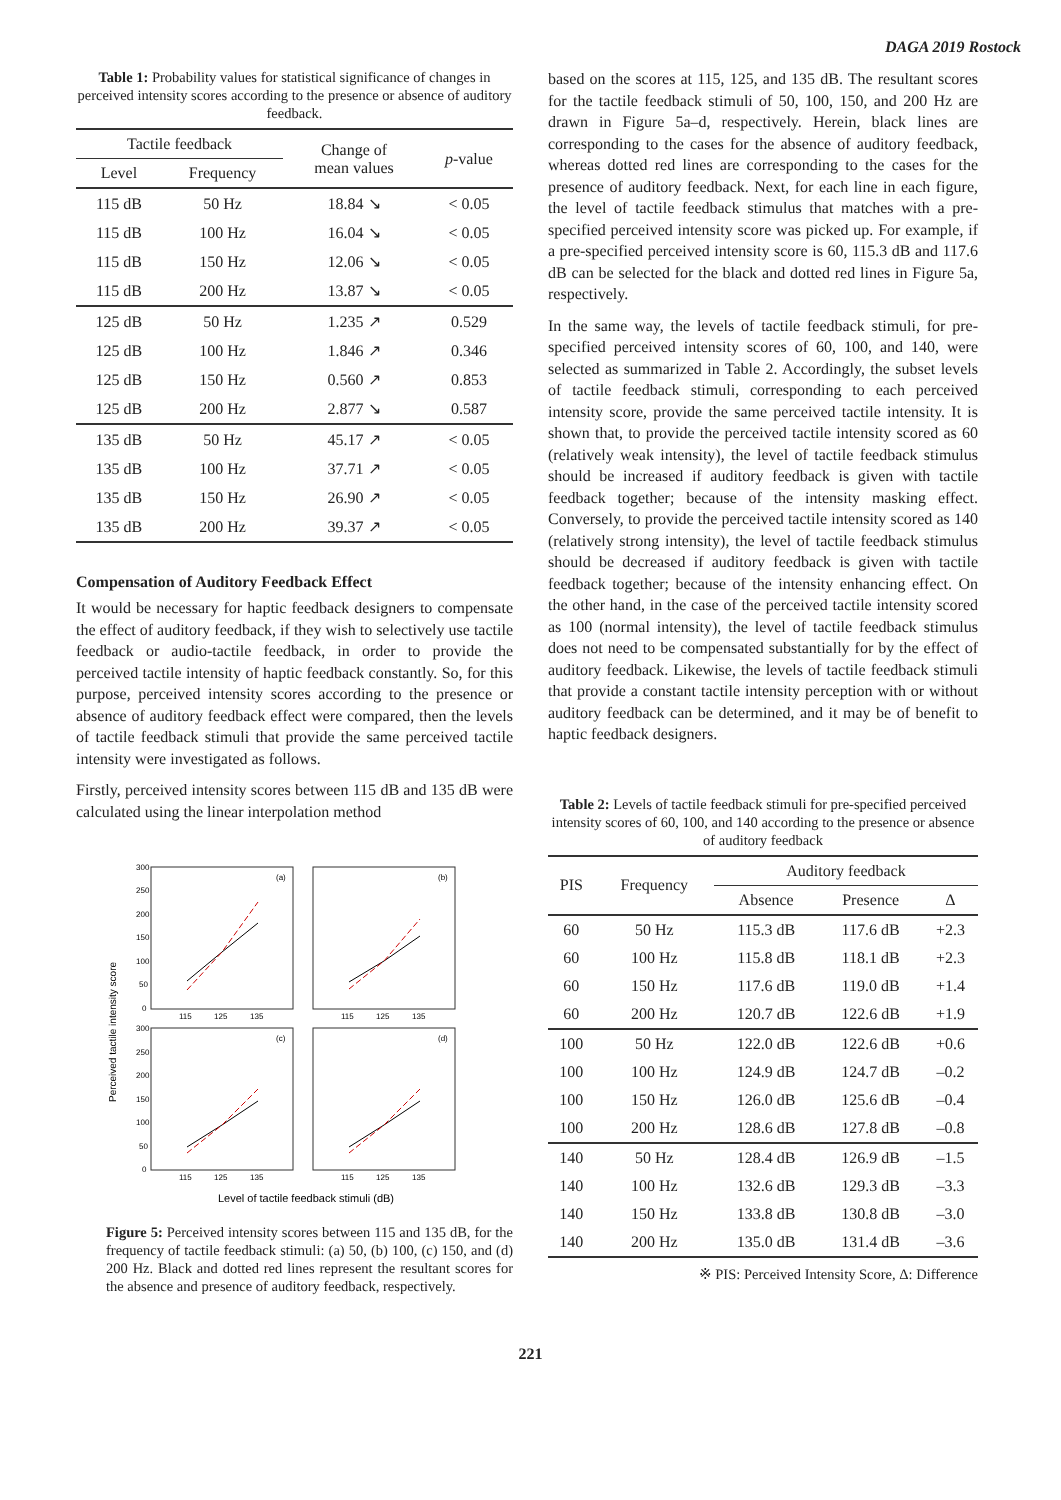DAGA 2019 Rostock
Table 1: Probability values for statistical significance of changes in perceived intensity scores according to the presence or absence of auditory feedback.
| Tactile feedback | | Change of mean values | p -value |
| --- | --- | --- | --- |
| Level | Frequency | | |
| 115 dB | 50 Hz | 18.84 ↘ | < 0.05 |
| 115 dB | 100 Hz | 16.04 ↘ | < 0.05 |
| 115 dB | 150 Hz | 12.06 ↘ | < 0.05 |
| 115 dB | 200 Hz | 13.87 ↘ | < 0.05 |
| 125 dB | 50 Hz | 1.235 ↗ | 0.529 |
| 125 dB | 100 Hz | 1.846 ↗ | 0.346 |
| 125 dB | 150 Hz | 0.560 ↗ | 0.853 |
| 125 dB | 200 Hz | 2.877 ↘ | 0.587 |
| 135 dB | 50 Hz | 45.17 ↗ | < 0.05 |
| 135 dB | 100 Hz | 37.71 ↗ | < 0.05 |
| 135 dB | 150 Hz | 26.90 ↗ | < 0.05 |
| 135 dB | 200 Hz | 39.37 ↗ | < 0.05 |
Compensation of Auditory Feedback Effect
It would be necessary for haptic feedback designers to compensate the effect of auditory feedback, if they wish to selectively use tactile feedback or audio-tactile feedback, in order to provide the perceived tactile intensity of haptic feedback constantly. So, for this purpose, perceived intensity scores according to the presence or absence of auditory feedback effect were compared, then the levels of tactile feedback stimuli that provide the same perceived tactile intensity were investigated as follows.
Firstly, perceived intensity scores between 115 dB and 135 dB were calculated using the linear interpolation method
Perceived tactile intensity score
300
250
200
150
100
50
0
300
250
200
150
100
50
0
(a)
(b)
(c)
(d)
115
125
135
115
125
135
115
125
135
115
125
135
Level of tactile feedback stimuli (dB)
Figure 5: Perceived intensity scores between 115 and 135 dB, for the frequency of tactile feedback stimuli: (a) 50, (b) 100, (c) 150, and (d) 200 Hz. Black and dotted red lines represent the resultant scores for the absence and presence of auditory feedback, respectively.
based on the scores at 115, 125, and 135 dB. The resultant scores for the tactile feedback stimuli of 50, 100, 150, and 200 Hz are drawn in Figure 5a–d, respectively. Herein, black lines are corresponding to the cases for the absence of auditory feedback, whereas dotted red lines are corresponding to the cases for the presence of auditory feedback. Next, for each line in each figure, the level of tactile feedback stimulus that matches with a pre-specified perceived intensity score was picked up. For example, if a pre-specified perceived intensity score is 60, 115.3 dB and 117.6 dB can be selected for the black and dotted red lines in Figure 5a, respectively.
In the same way, the levels of tactile feedback stimuli, for pre-specified perceived intensity scores of 60, 100, and 140, were selected as summarized in Table 2. Accordingly, the subset levels of tactile feedback stimuli, corresponding to each perceived intensity score, provide the same perceived tactile intensity. It is shown that, to provide the perceived tactile intensity scored as 60 (relatively weak intensity), the level of tactile feedback stimulus should be increased if auditory feedback is given with tactile feedback together; because of the intensity masking effect. Conversely, to provide the perceived tactile intensity scored as 140 (relatively strong intensity), the level of tactile feedback stimulus should be decreased if auditory feedback is given with tactile feedback together; because of the intensity enhancing effect. On the other hand, in the case of the perceived tactile intensity scored as 100 (normal intensity), the level of tactile feedback stimulus does not need to be compensated substantially for by the effect of auditory feedback. Likewise, the levels of tactile feedback stimuli that provide a constant tactile intensity perception with or without auditory feedback can be determined, and it may be of benefit to haptic feedback designers.
Table 2: Levels of tactile feedback stimuli for pre-specified perceived intensity scores of 60, 100, and 140 according to the presence or absence of auditory feedback
| PIS | Frequency | Auditory feedback | | |
| --- | --- | --- | --- | --- |
| | | Absence | Presence | Δ |
| 60 | 50 Hz | 115.3 dB | 117.6 dB | +2.3 |
| 60 | 100 Hz | 115.8 dB | 118.1 dB | +2.3 |
| 60 | 150 Hz | 117.6 dB | 119.0 dB | +1.4 |
| 60 | 200 Hz | 120.7 dB | 122.6 dB | +1.9 |
| 100 | 50 Hz | 122.0 dB | 122.6 dB | +0.6 |
| 100 | 100 Hz | 124.9 dB | 124.7 dB | –0.2 |
| 100 | 150 Hz | 126.0 dB | 125.6 dB | –0.4 |
| 100 | 200 Hz | 128.6 dB | 127.8 dB | –0.8 |
| 140 | 50 Hz | 128.4 dB | 126.9 dB | –1.5 |
| 140 | 100 Hz | 132.6 dB | 129.3 dB | –3.3 |
| 140 | 150 Hz | 133.8 dB | 130.8 dB | –3.0 |
| 140 | 200 Hz | 135.0 dB | 131.4 dB | –3.6 |
※ PIS: Perceived Intensity Score, Δ: Difference
221